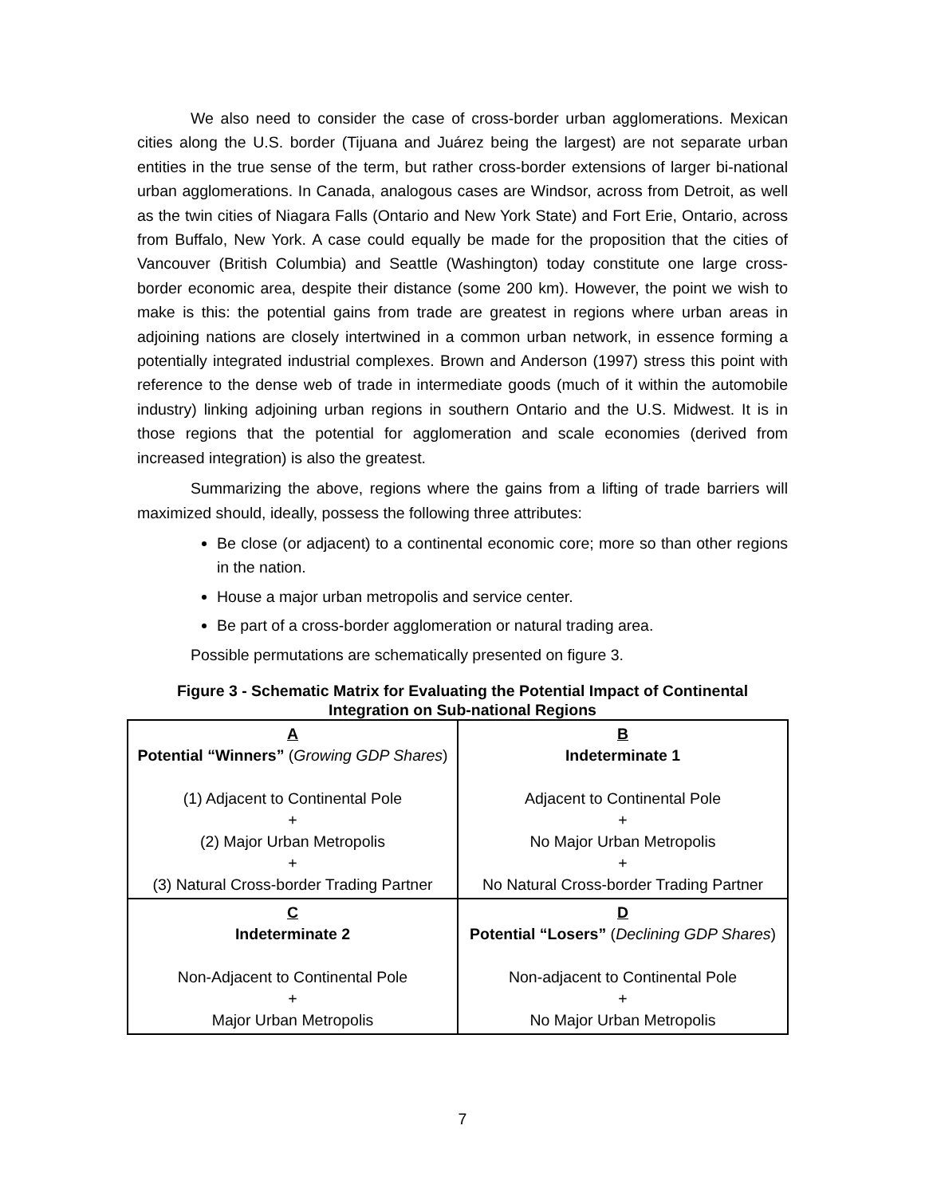We also need to consider the case of cross-border urban agglomerations. Mexican cities along the U.S. border (Tijuana and Juárez being the largest) are not separate urban entities in the true sense of the term, but rather cross-border extensions of larger bi-national urban agglomerations. In Canada, analogous cases are Windsor, across from Detroit, as well as the twin cities of Niagara Falls (Ontario and New York State) and Fort Erie, Ontario, across from Buffalo, New York. A case could equally be made for the proposition that the cities of Vancouver (British Columbia) and Seattle (Washington) today constitute one large cross-border economic area, despite their distance (some 200 km). However, the point we wish to make is this: the potential gains from trade are greatest in regions where urban areas in adjoining nations are closely intertwined in a common urban network, in essence forming a potentially integrated industrial complexes. Brown and Anderson (1997) stress this point with reference to the dense web of trade in intermediate goods (much of it within the automobile industry) linking adjoining urban regions in southern Ontario and the U.S. Midwest. It is in those regions that the potential for agglomeration and scale economies (derived from increased integration) is also the greatest.
Summarizing the above, regions where the gains from a lifting of trade barriers will maximized should, ideally, possess the following three attributes:
Be close (or adjacent) to a continental economic core; more so than other regions in the nation.
House a major urban metropolis and service center.
Be part of a cross-border agglomeration or natural trading area.
Possible permutations are schematically presented on figure 3.
Figure 3 - Schematic Matrix for Evaluating the Potential Impact of Continental
Integration on Sub-national Regions
| A Potential “Winners” ( Growing GDP Shares ) (1) Adjacent to Continental Pole + (2) Major Urban Metropolis + (3) Natural Cross-border Trading Partner | B Indeterminate 1 Adjacent to Continental Pole + No Major Urban Metropolis + No Natural Cross-border Trading Partner |
| C Indeterminate 2 Non-Adjacent to Continental Pole + Major Urban Metropolis | D Potential “Losers” ( Declining GDP Shares ) Non-adjacent to Continental Pole + No Major Urban Metropolis |
7